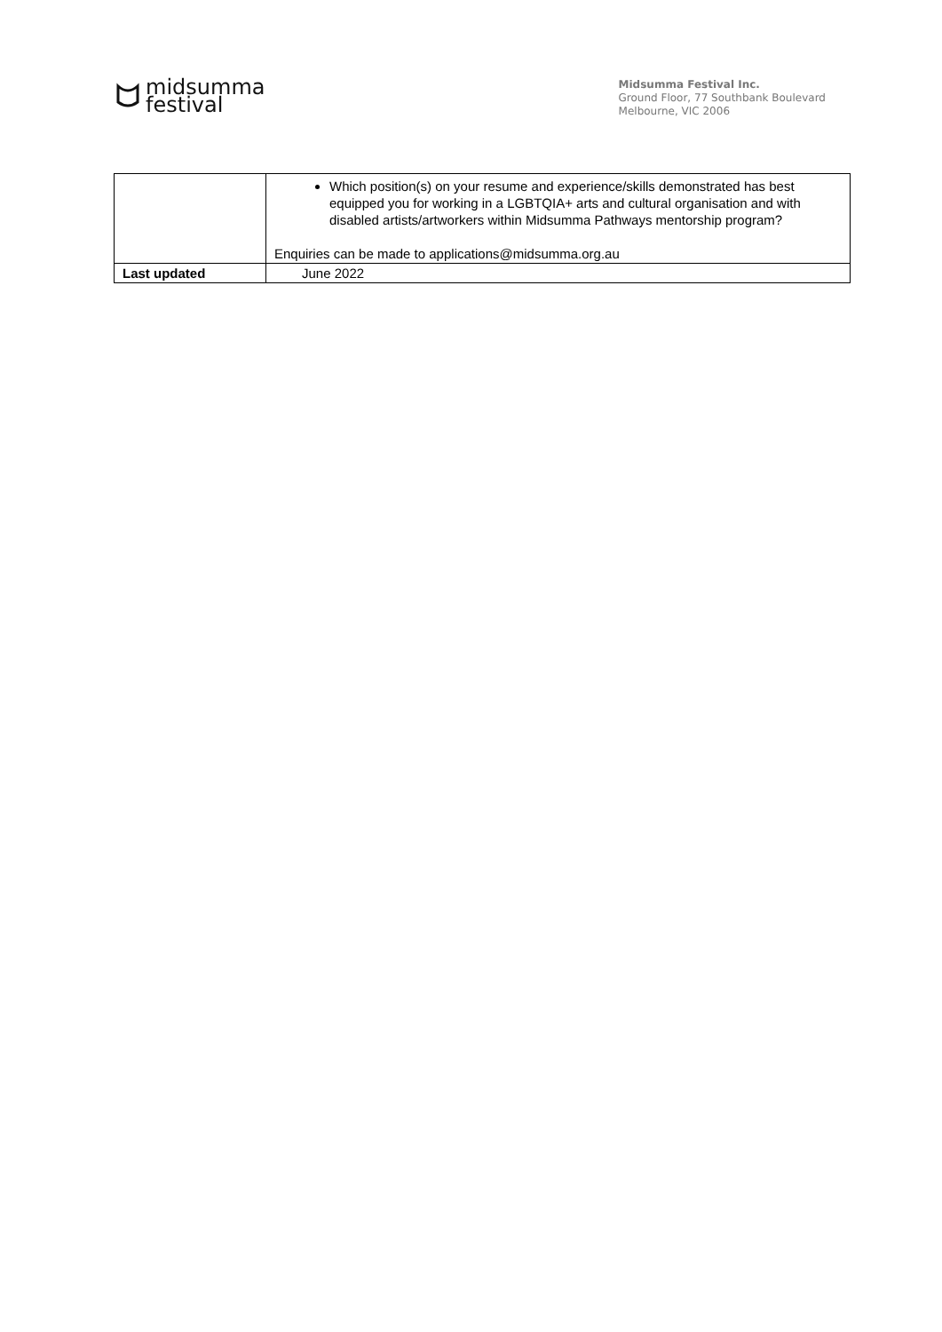midsumma
festival
Midsumma Festival Inc.
Ground Floor, 77 Southbank Boulevard
Melbourne, VIC 2006
| | Which position(s) on your resume and experience/skills demonstrated has best equipped you for working in a LGBTQIA+ arts and cultural organisation and with disabled artists/artworkers within Midsumma Pathways mentorship program? Enquiries can be made to applications@midsumma.org.au |
| Last updated | June 2022 |